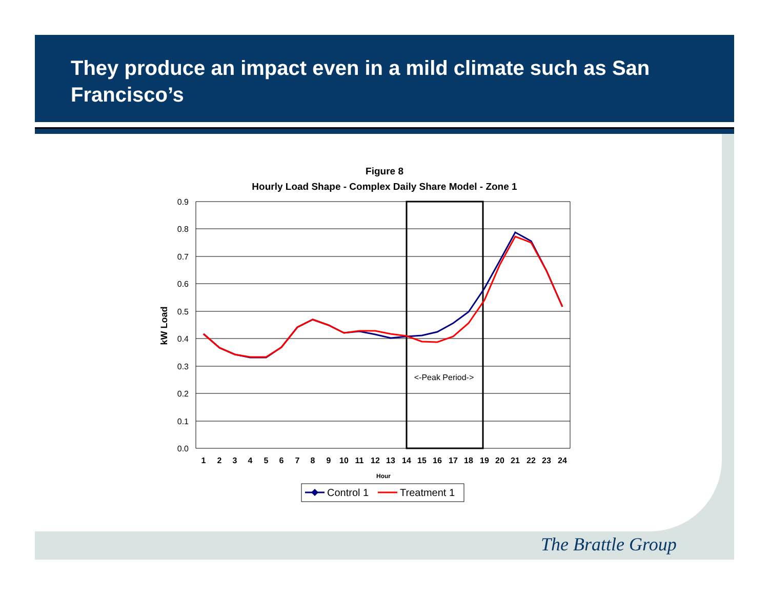They produce an impact even in a mild climate such as San Francisco’s
Figure 8
Hourly Load Shape - Complex Daily Share Model - Zone 1
<-Peak Period->
0.9
0.8
0.7
0.6
0.5
0.4
0.3
0.2
0.1
0.0
kW Load
1
2
3
4
5
6
7
8
9
10
11
12
13
14
15
16
17
18
19
20
21
22
23
24
Hour
Control 1
Treatment 1
The Brattle Group